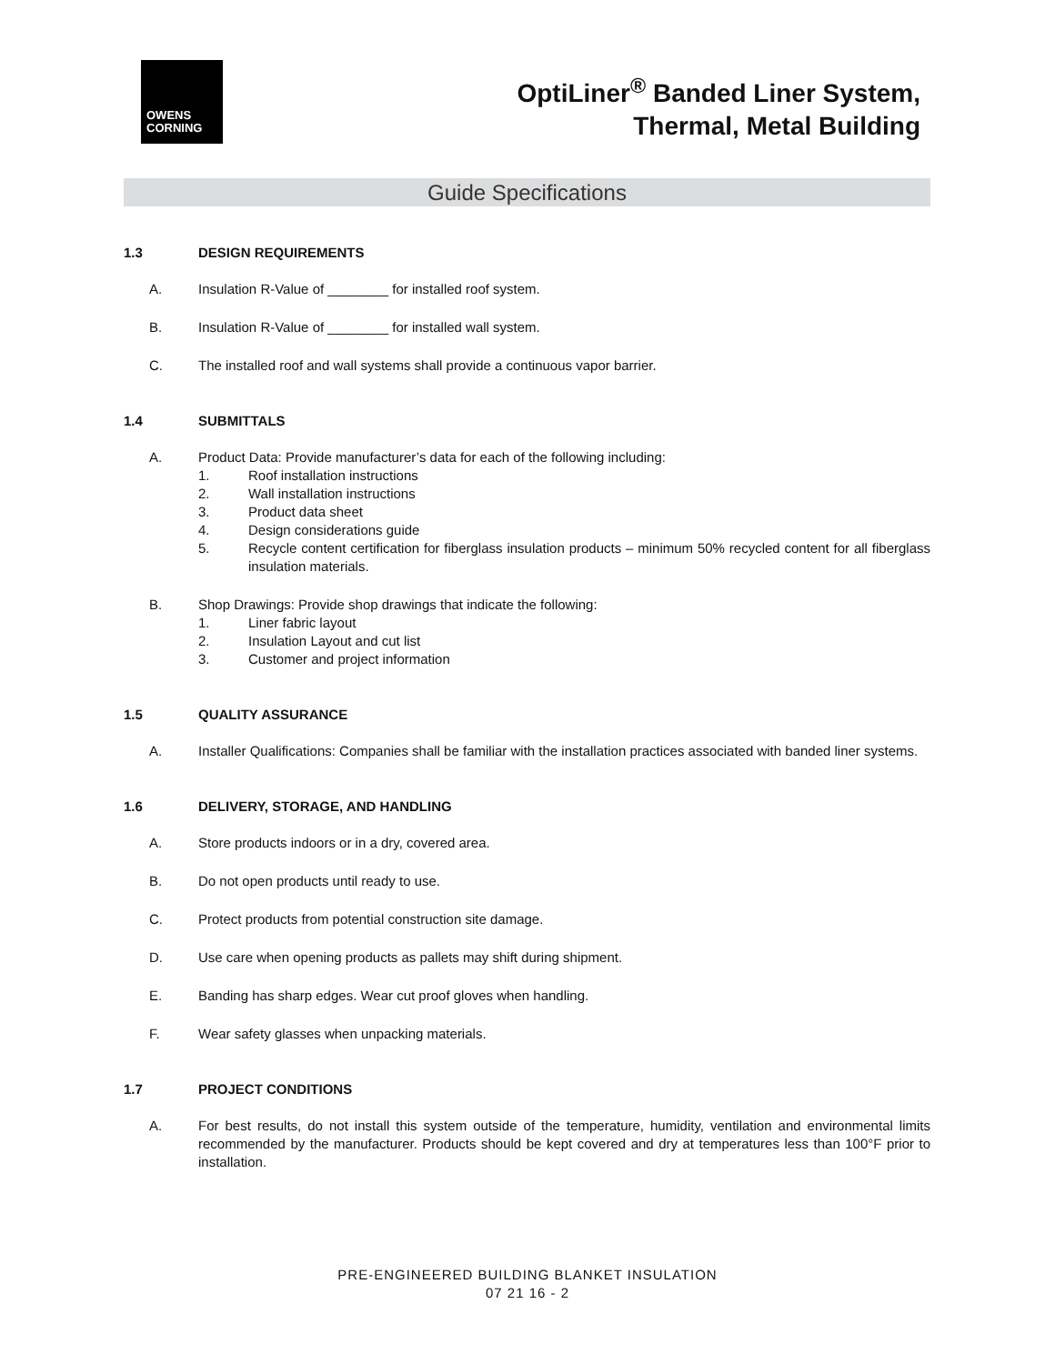OWENS
CORNING
OptiLiner<sup>®</sup> Banded Liner System,
Thermal, Metal Building
Guide Specifications
1.3 DESIGN REQUIREMENTS
A. Insulation R-Value of ________ for installed roof system.
B. Insulation R-Value of ________ for installed wall system.
C. The installed roof and wall systems shall provide a continuous vapor barrier.
1.4 SUBMITTALS
A. Product Data: Provide manufacturer’s data for each of the following including:
1. Roof installation instructions
2. Wall installation instructions
3. Product data sheet
4. Design considerations guide
5. Recycle content certification for fiberglass insulation products – minimum 50% recycled content for all fiberglass insulation materials.
B. Shop Drawings: Provide shop drawings that indicate the following:
1. Liner fabric layout
2. Insulation Layout and cut list
3. Customer and project information
1.5 QUALITY ASSURANCE
A. Installer Qualifications: Companies shall be familiar with the installation practices associated with banded liner systems.
1.6 DELIVERY, STORAGE, AND HANDLING
A. Store products indoors or in a dry, covered area.
B. Do not open products until ready to use.
C. Protect products from potential construction site damage.
D. Use care when opening products as pallets may shift during shipment.
E. Banding has sharp edges. Wear cut proof gloves when handling.
F. Wear safety glasses when unpacking materials.
1.7 PROJECT CONDITIONS
A. For best results, do not install this system outside of the temperature, humidity, ventilation and environmental limits recommended by the manufacturer. Products should be kept covered and dry at temperatures less than 100°F prior to installation.
PRE-ENGINEERED BUILDING BLANKET INSULATION
07 21 16 - 2